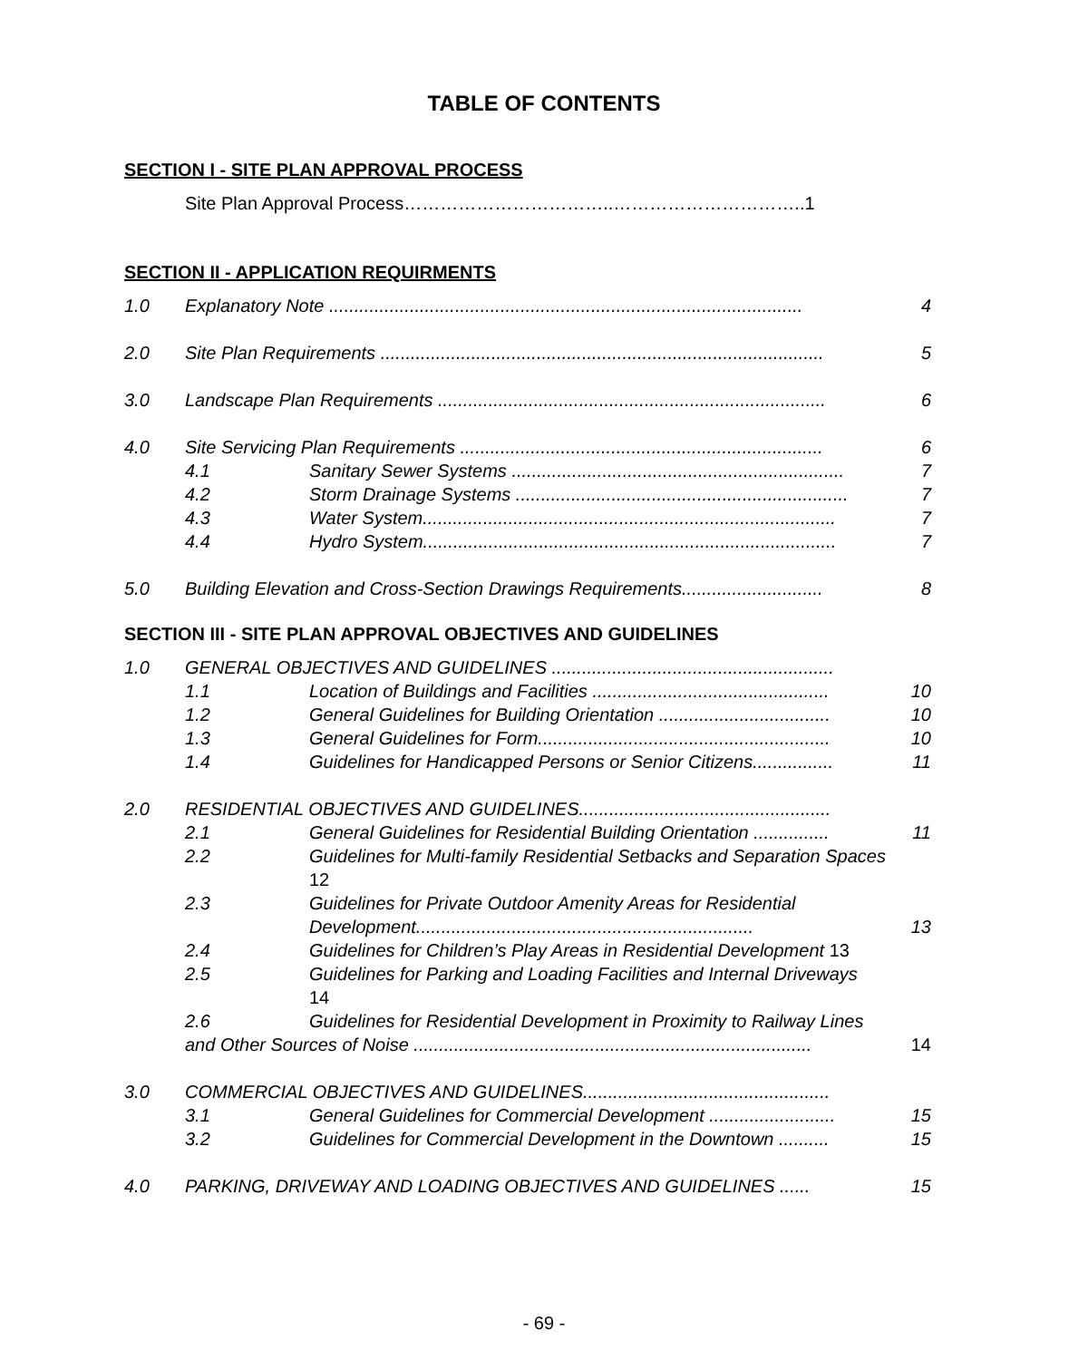TABLE OF CONTENTS
SECTION I - SITE PLAN APPROVAL PROCESS
Site Plan Approval Process……………………………..…………………………..1
SECTION II - APPLICATION REQUIRMENTS
1.0 Explanatory Note .............................................................................................. 4
2.0 Site Plan Requirements ........................................................................................ 5
3.0 Landscape Plan Requirements ............................................................................. 6
4.0 Site Servicing Plan Requirements ........................................................................ 6
4.1 Sanitary Sewer Systems .................................................................. 7
4.2 Storm Drainage Systems .................................................................. 7
4.3 Water System.................................................................................. 7
4.4 Hydro System.................................................................................. 7
5.0 Building Elevation and Cross-Section Drawings Requirements............................ 8
SECTION III - SITE PLAN APPROVAL OBJECTIVES AND GUIDELINES
1.0 GENERAL OBJECTIVES AND GUIDELINES ........................................................
1.1 Location of Buildings and Facilities ............................................... 10
1.2 General Guidelines for Building Orientation .................................. 10
1.3 General Guidelines for Form.......................................................... 10
1.4 Guidelines for Handicapped Persons or Senior Citizens................ 11
2.0 RESIDENTIAL OBJECTIVES AND GUIDELINES..................................................
2.1 General Guidelines for Residential Building Orientation ............... 11
2.2 Guidelines for Multi-family Residential Setbacks and Separation Spaces
12
2.3 Guidelines for Private Outdoor Amenity Areas for Residential
Development................................................................... 13
2.4 Guidelines for Children’s Play Areas in Residential Development 13
2.5 Guidelines for Parking and Loading Facilities and Internal Driveways
14
2.6 Guidelines for Residential Development in Proximity to Railway Lines
and Other Sources of Noise ............................................................................... 14
3.0 COMMERCIAL OBJECTIVES AND GUIDELINES.................................................
3.1 General Guidelines for Commercial Development ......................... 15
3.2 Guidelines for Commercial Development in the Downtown .......... 15
4.0 PARKING, DRIVEWAY AND LOADING OBJECTIVES AND GUIDELINES ...... 15
- 69 -